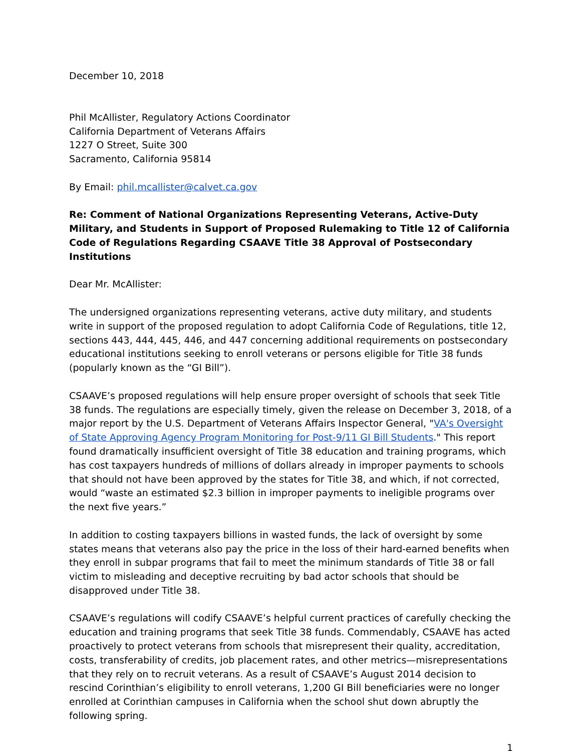December 10, 2018
Phil McAllister, Regulatory Actions Coordinator
California Department of Veterans Affairs
1227 O Street, Suite 300
Sacramento, California 95814
By Email: phil.mcallister@calvet.ca.gov
Re: Comment of National Organizations Representing Veterans, Active-Duty Military, and Students in Support of Proposed Rulemaking to Title 12 of California Code of Regulations Regarding CSAAVE Title 38 Approval of Postsecondary Institutions
Dear Mr. McAllister:
The undersigned organizations representing veterans, active duty military, and students write in support of the proposed regulation to adopt California Code of Regulations, title 12, sections 443, 444, 445, 446, and 447 concerning additional requirements on postsecondary educational institutions seeking to enroll veterans or persons eligible for Title 38 funds (popularly known as the “GI Bill”).
CSAAVE’s proposed regulations will help ensure proper oversight of schools that seek Title 38 funds. The regulations are especially timely, given the release on December 3, 2018, of a major report by the U.S. Department of Veterans Affairs Inspector General, "VA's Oversight of State Approving Agency Program Monitoring for Post-9/11 GI Bill Students." This report found dramatically insufficient oversight of Title 38 education and training programs, which has cost taxpayers hundreds of millions of dollars already in improper payments to schools that should not have been approved by the states for Title 38, and which, if not corrected, would “waste an estimated $2.3 billion in improper payments to ineligible programs over the next five years.”
In addition to costing taxpayers billions in wasted funds, the lack of oversight by some states means that veterans also pay the price in the loss of their hard-earned benefits when they enroll in subpar programs that fail to meet the minimum standards of Title 38 or fall victim to misleading and deceptive recruiting by bad actor schools that should be disapproved under Title 38.
CSAAVE’s regulations will codify CSAAVE’s helpful current practices of carefully checking the education and training programs that seek Title 38 funds. Commendably, CSAAVE has acted proactively to protect veterans from schools that misrepresent their quality, accreditation, costs, transferability of credits, job placement rates, and other metrics—misrepresentations that they rely on to recruit veterans. As a result of CSAAVE’s August 2014 decision to rescind Corinthian’s eligibility to enroll veterans, 1,200 GI Bill beneficiaries were no longer enrolled at Corinthian campuses in California when the school shut down abruptly the following spring.
1